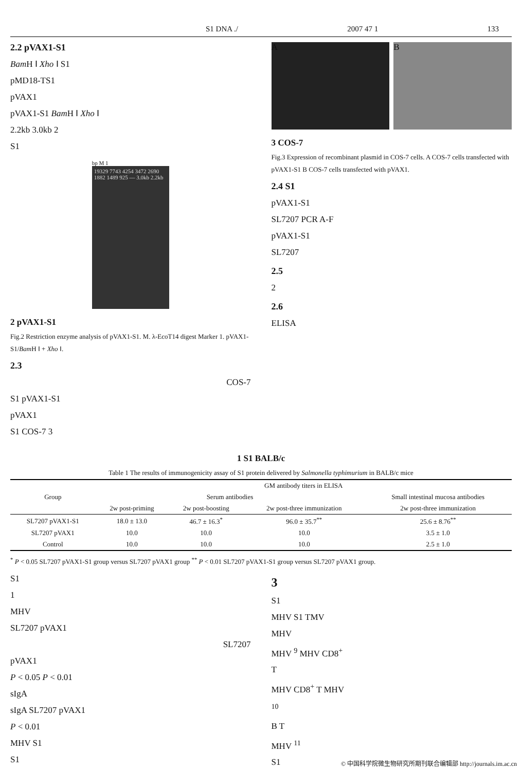S1 DNA ./ 2007 47 1 133
2.2 pVAX1-S1
Bam H Ⅰ Xho Ⅰ S1
pMD18-TS1
pVAX1
pVAX1-S1 Bam H Ⅰ Xho Ⅰ
2.2kb 3.0kb 2
S1
bp M 1
19329 7743 4254 3472 2690 1882 1489 925 — 3.0kb 2.2kb
2 pVAX1-S1
Fig.2 Restriction enzyme analysis of pVAX1-S1. M. λ-EcoT14 digest Marker 1. pVAX1-S1/Bam H Ⅰ + Xho Ⅰ.
2.3
COS-7
S1 pVAX1-S1
pVAX1
S1 COS-7 3
A B
3 COS-7
Fig.3 Expression of recombinant plasmid in COS-7 cells. A COS-7 cells transfected with pVAX1-S1 B COS-7 cells transfected with pVAX1.
2.4 S1
pVAX1-S1
SL7207 PCR A-F
pVAX1-S1
SL7207
2.5
2
2.6
ELISA
1 S1 BALB/c
Table 1 The results of immunogenicity assay of S1 protein delivered by Salmonella typhimurium in BALB/c mice
| Group | GM antibody titers in ELISA | | | |
| --- | --- | --- | --- | --- |
| | Serum antibodies | | | Small intestinal mucosa antibodies |
| | 2w post-priming | 2w post-boosting | 2w post-three immunization | 2w post-three immunization |
| SL7207 pVAX1-S1 | 18.0 ± 13.0 | 46.7 ± 16.3<sup>*</sup> | 96.0 ± 35.7<sup>**</sup> | 25.6 ± 8.76<sup>**</sup> |
| SL7207 pVAX1 | 10.0 | 10.0 | 10.0 | 3.5 ± 1.0 |
| Control | 10.0 | 10.0 | 10.0 | 2.5 ± 1.0 |
<sup>*</sup> P < 0.05 SL7207 pVAX1-S1 group versus SL7207 pVAX1 group <sup>**</sup> P < 0.01 SL7207 pVAX1-S1 group versus SL7207 pVAX1 group.
S1
1
MHV
SL7207 pVAX1
SL7207
pVAX1
P < 0.05 P < 0.01
sIgA
sIgA SL7207 pVAX1
P < 0.01
MHV S1
S1
3
S1
MHV S1 TMV
MHV
MHV <sup>9</sup> MHV CD8<sup>+</sup>
T
MHV CD8<sup>+</sup> T MHV
<sup>10</sup>
B T
MHV <sup>11</sup>
S1
© 中国科学院微生物研究所期刊联合编辑部 http://journals.im.ac.cn